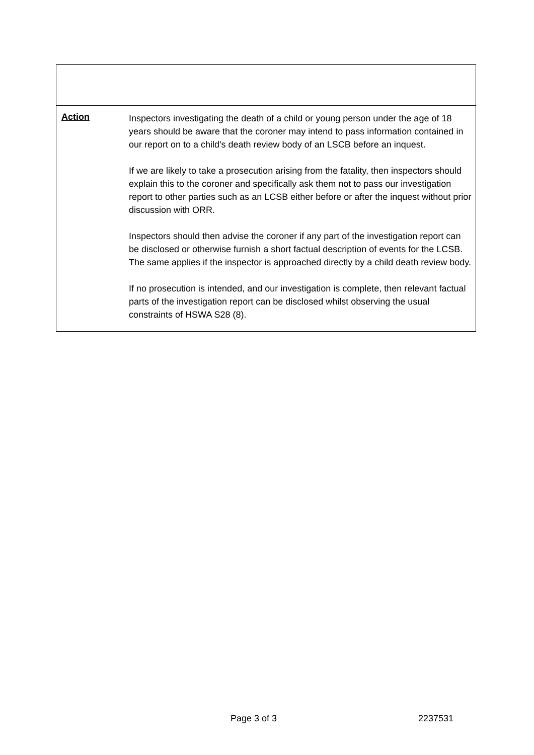| Action | Inspectors investigating the death of a child or young person under the age of 18 years should be aware that the coroner may intend to pass information contained in our report on to a child's death review body of an LSCB before an inquest. If we are likely to take a prosecution arising from the fatality, then inspectors should explain this to the coroner and specifically ask them not to pass our investigation report to other parties such as an LCSB either before or after the inquest without prior discussion with ORR. Inspectors should then advise the coroner if any part of the investigation report can be disclosed or otherwise furnish a short factual description of events for the LCSB. The same applies if the inspector is approached directly by a child death review body. If no prosecution is intended, and our investigation is complete, then relevant factual parts of the investigation report can be disclosed whilst observing the usual constraints of HSWA S28 (8). |
Page 3 of 3 2237531